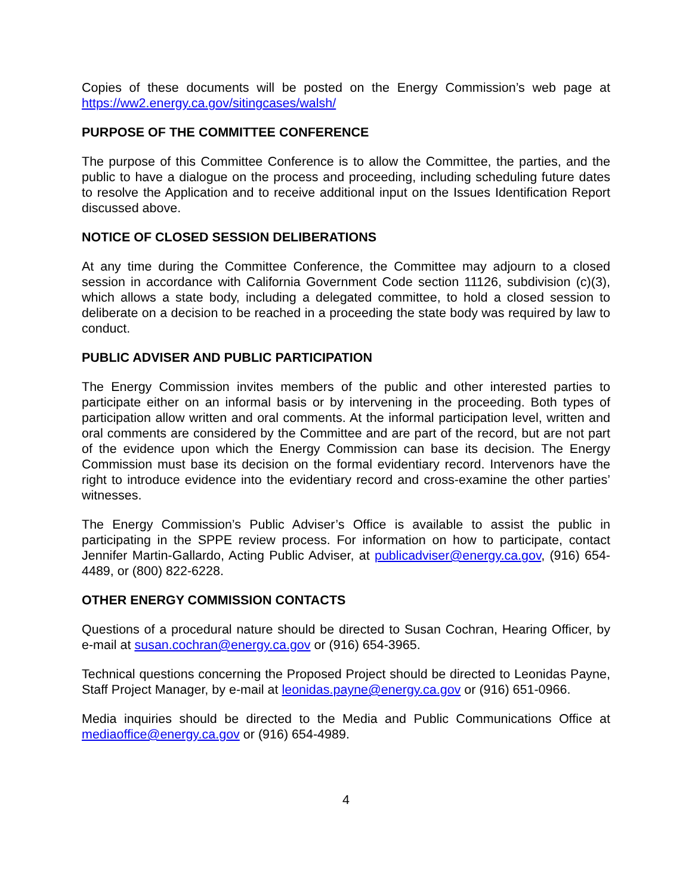Copies of these documents will be posted on the Energy Commission’s web page at https://ww2.energy.ca.gov/sitingcases/walsh/
PURPOSE OF THE COMMITTEE CONFERENCE
The purpose of this Committee Conference is to allow the Committee, the parties, and the public to have a dialogue on the process and proceeding, including scheduling future dates to resolve the Application and to receive additional input on the Issues Identification Report discussed above.
NOTICE OF CLOSED SESSION DELIBERATIONS
At any time during the Committee Conference, the Committee may adjourn to a closed session in accordance with California Government Code section 11126, subdivision (c)(3), which allows a state body, including a delegated committee, to hold a closed session to deliberate on a decision to be reached in a proceeding the state body was required by law to conduct.
PUBLIC ADVISER AND PUBLIC PARTICIPATION
The Energy Commission invites members of the public and other interested parties to participate either on an informal basis or by intervening in the proceeding. Both types of participation allow written and oral comments. At the informal participation level, written and oral comments are considered by the Committee and are part of the record, but are not part of the evidence upon which the Energy Commission can base its decision. The Energy Commission must base its decision on the formal evidentiary record. Intervenors have the right to introduce evidence into the evidentiary record and cross-examine the other parties’ witnesses.
The Energy Commission’s Public Adviser’s Office is available to assist the public in participating in the SPPE review process. For information on how to participate, contact Jennifer Martin-Gallardo, Acting Public Adviser, at publicadviser@energy.ca.gov, (916) 654-4489, or (800) 822-6228.
OTHER ENERGY COMMISSION CONTACTS
Questions of a procedural nature should be directed to Susan Cochran, Hearing Officer, by e-mail at susan.cochran@energy.ca.gov or (916) 654-3965.
Technical questions concerning the Proposed Project should be directed to Leonidas Payne, Staff Project Manager, by e-mail at leonidas.payne@energy.ca.gov or (916) 651-0966.
Media inquiries should be directed to the Media and Public Communications Office at mediaoffice@energy.ca.gov or (916) 654-4989.
4